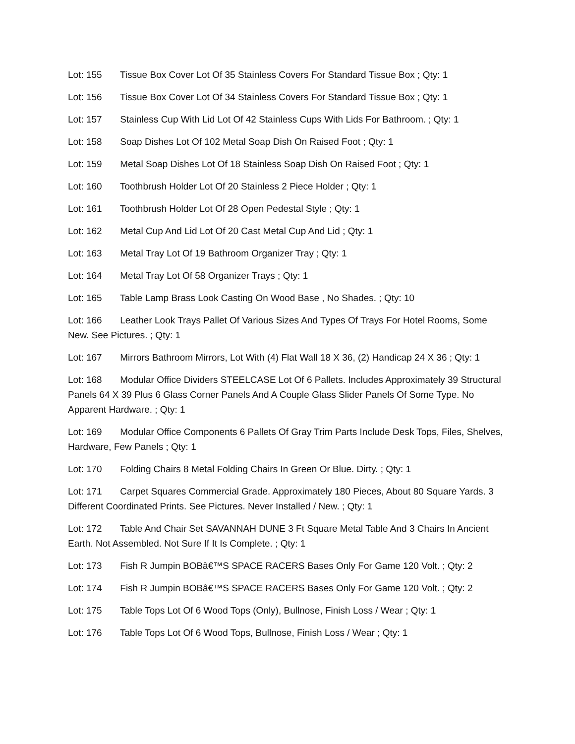Lot: 155 Tissue Box Cover Lot Of 35 Stainless Covers For Standard Tissue Box ; Qty: 1
Lot: 156 Tissue Box Cover Lot Of 34 Stainless Covers For Standard Tissue Box ; Qty: 1
Lot: 157 Stainless Cup With Lid Lot Of 42 Stainless Cups With Lids For Bathroom. ; Qty: 1
Lot: 158 Soap Dishes Lot Of 102 Metal Soap Dish On Raised Foot ; Qty: 1
Lot: 159 Metal Soap Dishes Lot Of 18 Stainless Soap Dish On Raised Foot ; Qty: 1
Lot: 160 Toothbrush Holder Lot Of 20 Stainless 2 Piece Holder ; Qty: 1
Lot: 161 Toothbrush Holder Lot Of 28 Open Pedestal Style ; Qty: 1
Lot: 162 Metal Cup And Lid Lot Of 20 Cast Metal Cup And Lid ; Qty: 1
Lot: 163 Metal Tray Lot Of 19 Bathroom Organizer Tray ; Qty: 1
Lot: 164 Metal Tray Lot Of 58 Organizer Trays ; Qty: 1
Lot: 165 Table Lamp Brass Look Casting On Wood Base , No Shades. ; Qty: 10
Lot: 166 Leather Look Trays Pallet Of Various Sizes And Types Of Trays For Hotel Rooms, Some New. See Pictures. ; Qty: 1
Lot: 167 Mirrors Bathroom Mirrors, Lot With (4) Flat Wall 18 X 36, (2) Handicap 24 X 36 ; Qty: 1
Lot: 168 Modular Office Dividers STEELCASE Lot Of 6 Pallets. Includes Approximately 39 Structural Panels 64 X 39 Plus 6 Glass Corner Panels And A Couple Glass Slider Panels Of Some Type. No Apparent Hardware. ; Qty: 1
Lot: 169 Modular Office Components 6 Pallets Of Gray Trim Parts Include Desk Tops, Files, Shelves, Hardware, Few Panels ; Qty: 1
Lot: 170 Folding Chairs 8 Metal Folding Chairs In Green Or Blue. Dirty. ; Qty: 1
Lot: 171 Carpet Squares Commercial Grade. Approximately 180 Pieces, About 80 Square Yards. 3 Different Coordinated Prints. See Pictures. Never Installed / New. ; Qty: 1
Lot: 172 Table And Chair Set SAVANNAH DUNE 3 Ft Square Metal Table And 3 Chairs In Ancient Earth. Not Assembled. Not Sure If It Is Complete. ; Qty: 1
Lot: 173 Fish R Jumpin BOBâ€™S SPACE RACERS Bases Only For Game 120 Volt. ; Qty: 2
Lot: 174 Fish R Jumpin BOBâ€™S SPACE RACERS Bases Only For Game 120 Volt. ; Qty: 2
Lot: 175 Table Tops Lot Of 6 Wood Tops (Only), Bullnose, Finish Loss / Wear ; Qty: 1
Lot: 176 Table Tops Lot Of 6 Wood Tops, Bullnose, Finish Loss / Wear ; Qty: 1